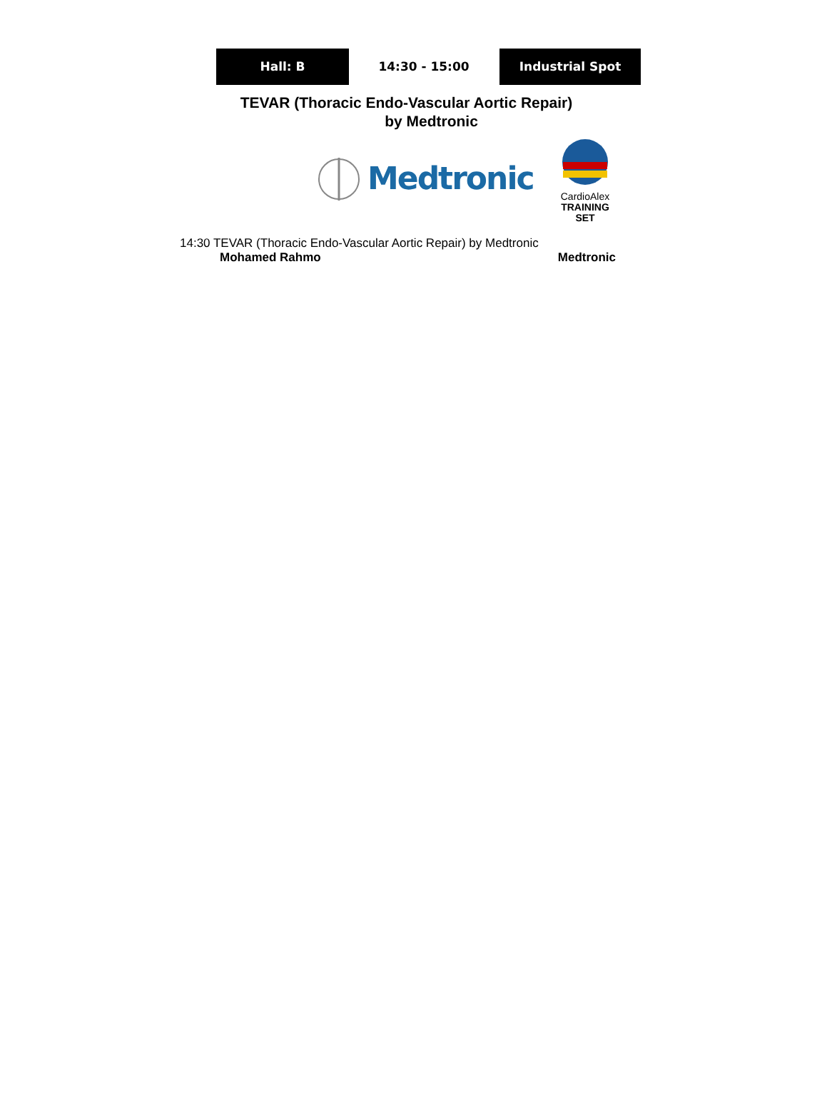Hall: B 14:30 - 15:00 Industrial Spot
TEVAR (Thoracic Endo-Vascular Aortic Repair)
by Medtronic
Medtronic
CardioAlex
TRAINING SET
14:30 TEVAR (Thoracic Endo-Vascular Aortic Repair) by Medtronic
Mohamed Rahmo Medtronic